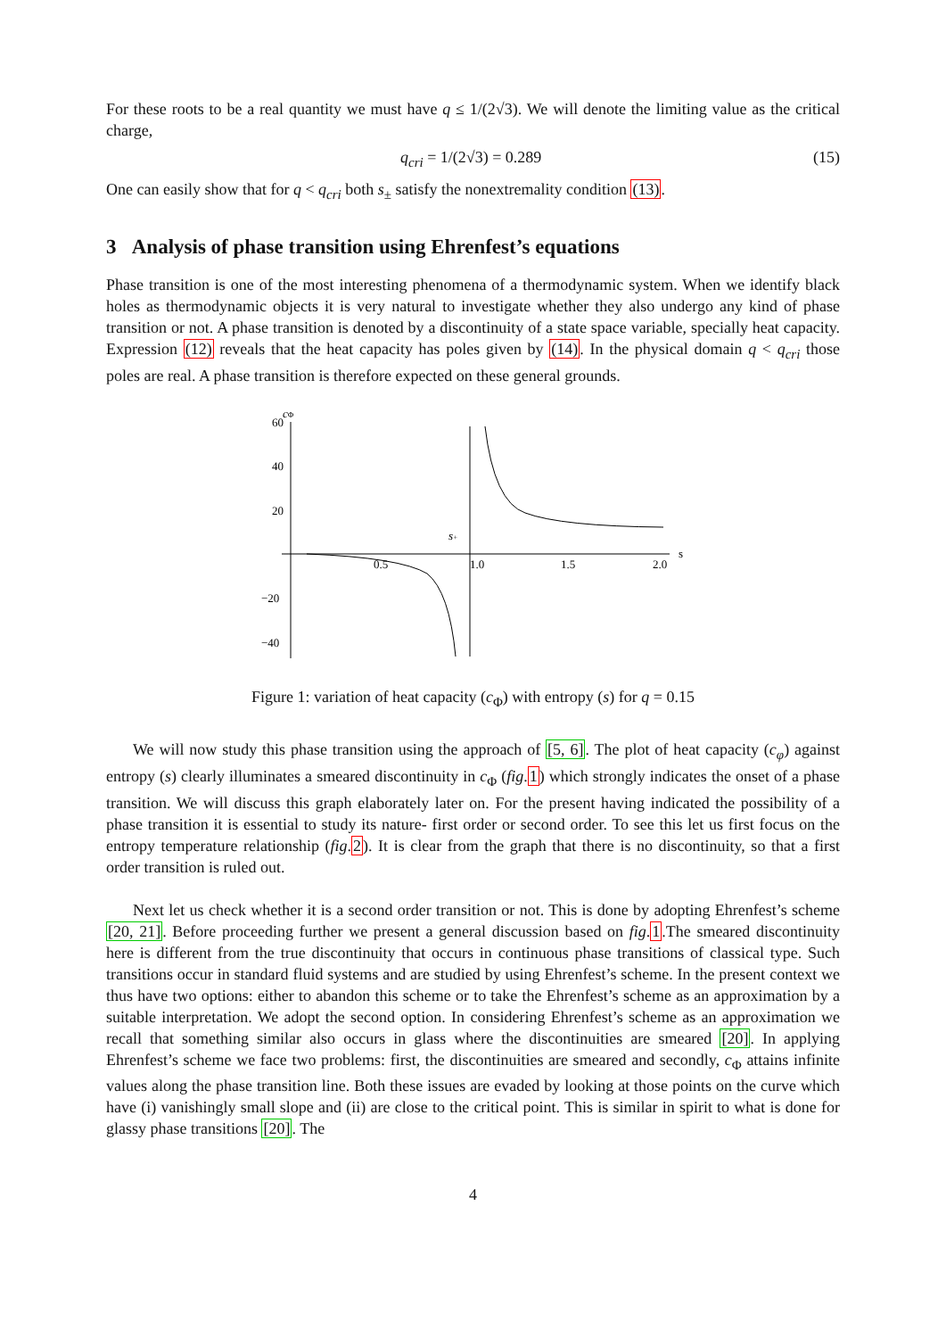For these roots to be a real quantity we must have q ≤ 1/(2√3). We will denote the limiting value as the critical charge,
q<sub>cri</sub> = 1/(2√3) = 0.289 (15)
One can easily show that for q < q<sub>cri</sub> both s<sub>±</sub> satisfy the nonextremality condition (13).
3 Analysis of phase transition using Ehrenfest’s equations
Phase transition is one of the most interesting phenomena of a thermodynamic system. When we identify black holes as thermodynamic objects it is very natural to investigate whether they also undergo any kind of phase transition or not. A phase transition is denoted by a discontinuity of a state space variable, specially heat capacity. Expression (12) reveals that the heat capacity has poles given by (14). In the physical domain q < q<sub>cri</sub> those poles are real. A phase transition is therefore expected on these general grounds.
cΦ
60
40
20
−20
−40
0.5
1.0
1.5
2.0
s
s+
Figure 1: variation of heat capacity (c<sub>Φ</sub>) with entropy (s) for q = 0.15
We will now study this phase transition using the approach of [5, 6]. The plot of heat capacity (c<sub>φ</sub>) against entropy (s) clearly illuminates a smeared discontinuity in c<sub>Φ</sub> (fig.1) which strongly indicates the onset of a phase transition. We will discuss this graph elaborately later on. For the present having indicated the possibility of a phase transition it is essential to study its nature- first order or second order. To see this let us first focus on the entropy temperature relationship (fig.2). It is clear from the graph that there is no discontinuity, so that a first order transition is ruled out.
Next let us check whether it is a second order transition or not. This is done by adopting Ehrenfest’s scheme [20, 21]. Before proceeding further we present a general discussion based on fig.1.The smeared discontinuity here is different from the true discontinuity that occurs in continuous phase transitions of classical type. Such transitions occur in standard fluid systems and are studied by using Ehrenfest’s scheme. In the present context we thus have two options: either to abandon this scheme or to take the Ehrenfest’s scheme as an approximation by a suitable interpretation. We adopt the second option. In considering Ehrenfest’s scheme as an approximation we recall that something similar also occurs in glass where the discontinuities are smeared [20]. In applying Ehrenfest’s scheme we face two problems: first, the discontinuities are smeared and secondly, c<sub>Φ</sub> attains infinite values along the phase transition line. Both these issues are evaded by looking at those points on the curve which have (i) vanishingly small slope and (ii) are close to the critical point. This is similar in spirit to what is done for glassy phase transitions [20]. The
4